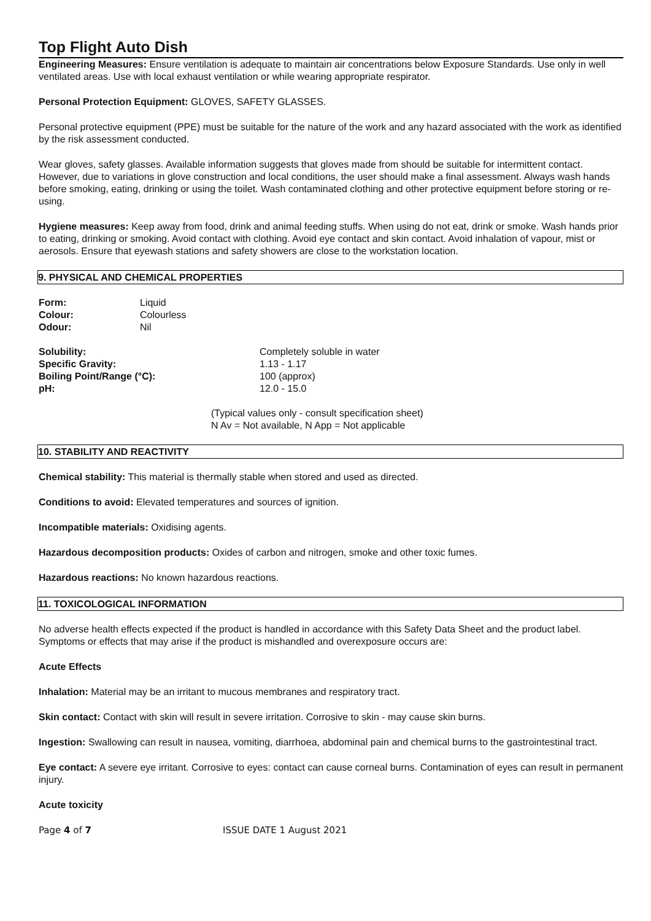Top Flight Auto Dish
Engineering Measures: Ensure ventilation is adequate to maintain air concentrations below Exposure Standards. Use only in well ventilated areas. Use with local exhaust ventilation or while wearing appropriate respirator.
Personal Protection Equipment: GLOVES, SAFETY GLASSES.
Personal protective equipment (PPE) must be suitable for the nature of the work and any hazard associated with the work as identified by the risk assessment conducted.
Wear gloves, safety glasses. Available information suggests that gloves made from should be suitable for intermittent contact. However, due to variations in glove construction and local conditions, the user should make a final assessment. Always wash hands before smoking, eating, drinking or using the toilet. Wash contaminated clothing and other protective equipment before storing or re-using.
Hygiene measures: Keep away from food, drink and animal feeding stuffs. When using do not eat, drink or smoke. Wash hands prior to eating, drinking or smoking. Avoid contact with clothing. Avoid eye contact and skin contact. Avoid inhalation of vapour, mist or aerosols. Ensure that eyewash stations and safety showers are close to the workstation location.
9. PHYSICAL AND CHEMICAL PROPERTIES
| Form: | Liquid |
| Colour: | Colourless |
| Odour: | Nil |
| Solubility: | Completely soluble in water |
| Specific Gravity: | 1.13 - 1.17 |
| Boiling Point/Range (°C): | 100 (approx) |
| pH: | 12.0 - 15.0 |
(Typical values only - consult specification sheet)
N Av = Not available, N App = Not applicable
10. STABILITY AND REACTIVITY
Chemical stability: This material is thermally stable when stored and used as directed.
Conditions to avoid: Elevated temperatures and sources of ignition.
Incompatible materials: Oxidising agents.
Hazardous decomposition products: Oxides of carbon and nitrogen, smoke and other toxic fumes.
Hazardous reactions: No known hazardous reactions.
11. TOXICOLOGICAL INFORMATION
No adverse health effects expected if the product is handled in accordance with this Safety Data Sheet and the product label. Symptoms or effects that may arise if the product is mishandled and overexposure occurs are:
Acute Effects
Inhalation: Material may be an irritant to mucous membranes and respiratory tract.
Skin contact: Contact with skin will result in severe irritation. Corrosive to skin - may cause skin burns.
Ingestion: Swallowing can result in nausea, vomiting, diarrhoea, abdominal pain and chemical burns to the gastrointestinal tract.
Eye contact: A severe eye irritant. Corrosive to eyes: contact can cause corneal burns. Contamination of eyes can result in permanent injury.
Acute toxicity
Page 4 of 7 ISSUE DATE 1 August 2021